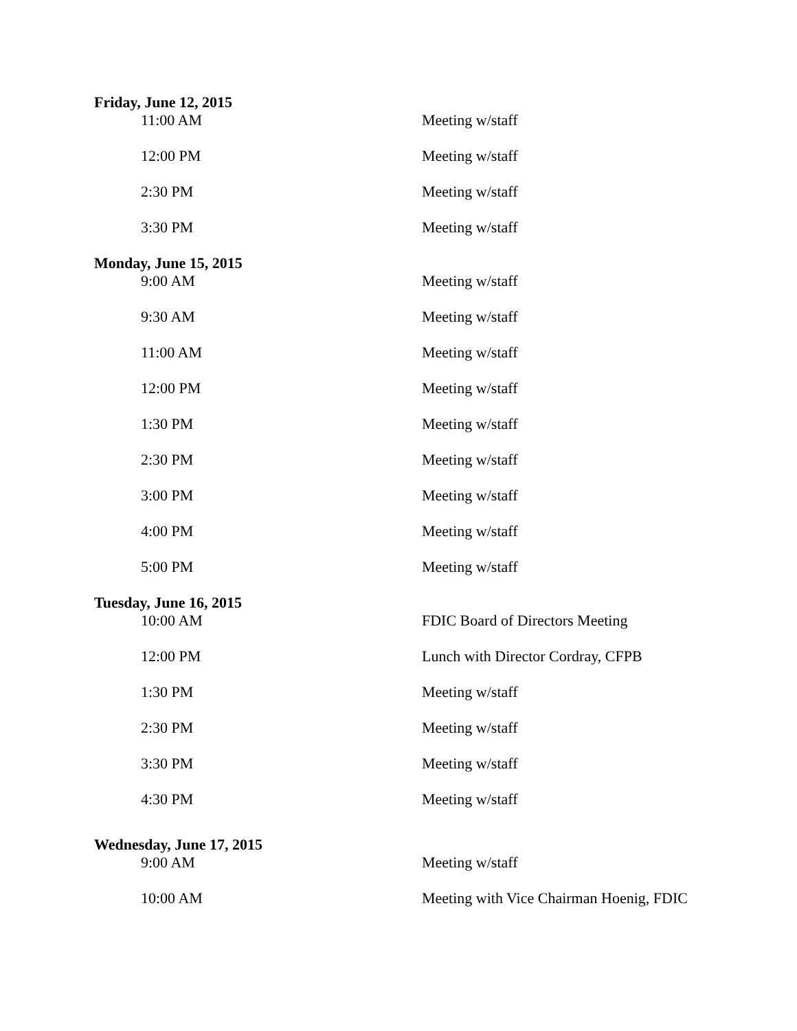Friday, June 12, 2015
| 11:00 AM | Meeting w/staff |
| 12:00 PM | Meeting w/staff |
| 2:30 PM | Meeting w/staff |
| 3:30 PM | Meeting w/staff |
Monday, June 15, 2015
| 9:00 AM | Meeting w/staff |
| 9:30 AM | Meeting w/staff |
| 11:00 AM | Meeting w/staff |
| 12:00 PM | Meeting w/staff |
| 1:30 PM | Meeting w/staff |
| 2:30 PM | Meeting w/staff |
| 3:00 PM | Meeting w/staff |
| 4:00 PM | Meeting w/staff |
| 5:00 PM | Meeting w/staff |
Tuesday, June 16, 2015
| 10:00 AM | FDIC Board of Directors Meeting |
| 12:00 PM | Lunch with Director Cordray, CFPB |
| 1:30 PM | Meeting w/staff |
| 2:30 PM | Meeting w/staff |
| 3:30 PM | Meeting w/staff |
| 4:30 PM | Meeting w/staff |
Wednesday, June 17, 2015
| 9:00 AM | Meeting w/staff |
| 10:00 AM | Meeting with Vice Chairman Hoenig, FDIC |